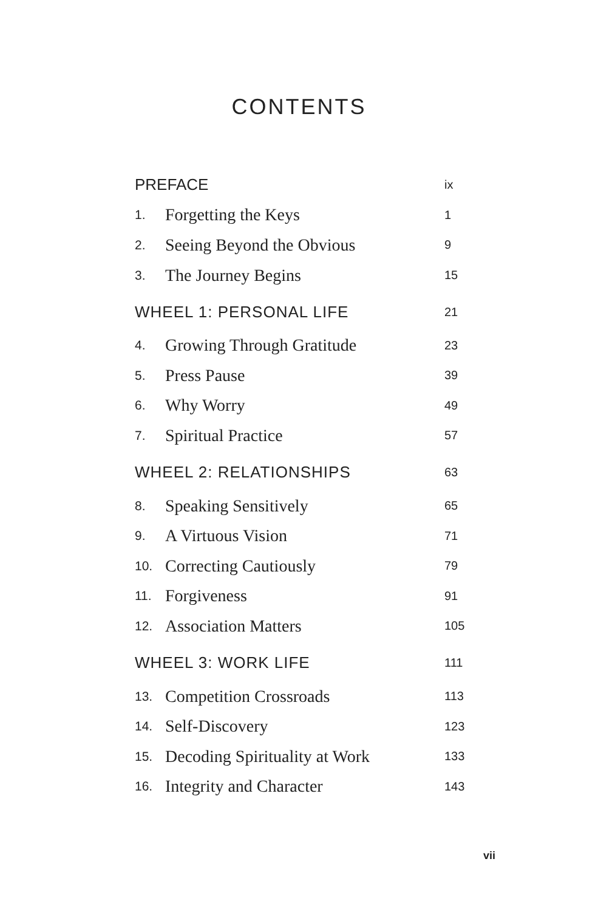CONTENTS
| PREFACE | | ix |
| 1. | Forgetting the Keys | 1 |
| 2. | Seeing Beyond the Obvious | 9 |
| 3. | The Journey Begins | 15 |
| WHEEL 1: PERSONAL LIFE | | 21 |
| 4. | Growing Through Gratitude | 23 |
| 5. | Press Pause | 39 |
| 6. | Why Worry | 49 |
| 7. | Spiritual Practice | 57 |
| WHEEL 2: RELATIONSHIPS | | 63 |
| 8. | Speaking Sensitively | 65 |
| 9. | A Virtuous Vision | 71 |
| 10. | Correcting Cautiously | 79 |
| 11. | Forgiveness | 91 |
| 12. | Association Matters | 105 |
| WHEEL 3: WORK LIFE | | 111 |
| 13. | Competition Crossroads | 113 |
| 14. | Self-Discovery | 123 |
| 15. | Decoding Spirituality at Work | 133 |
| 16. | Integrity and Character | 143 |
vii